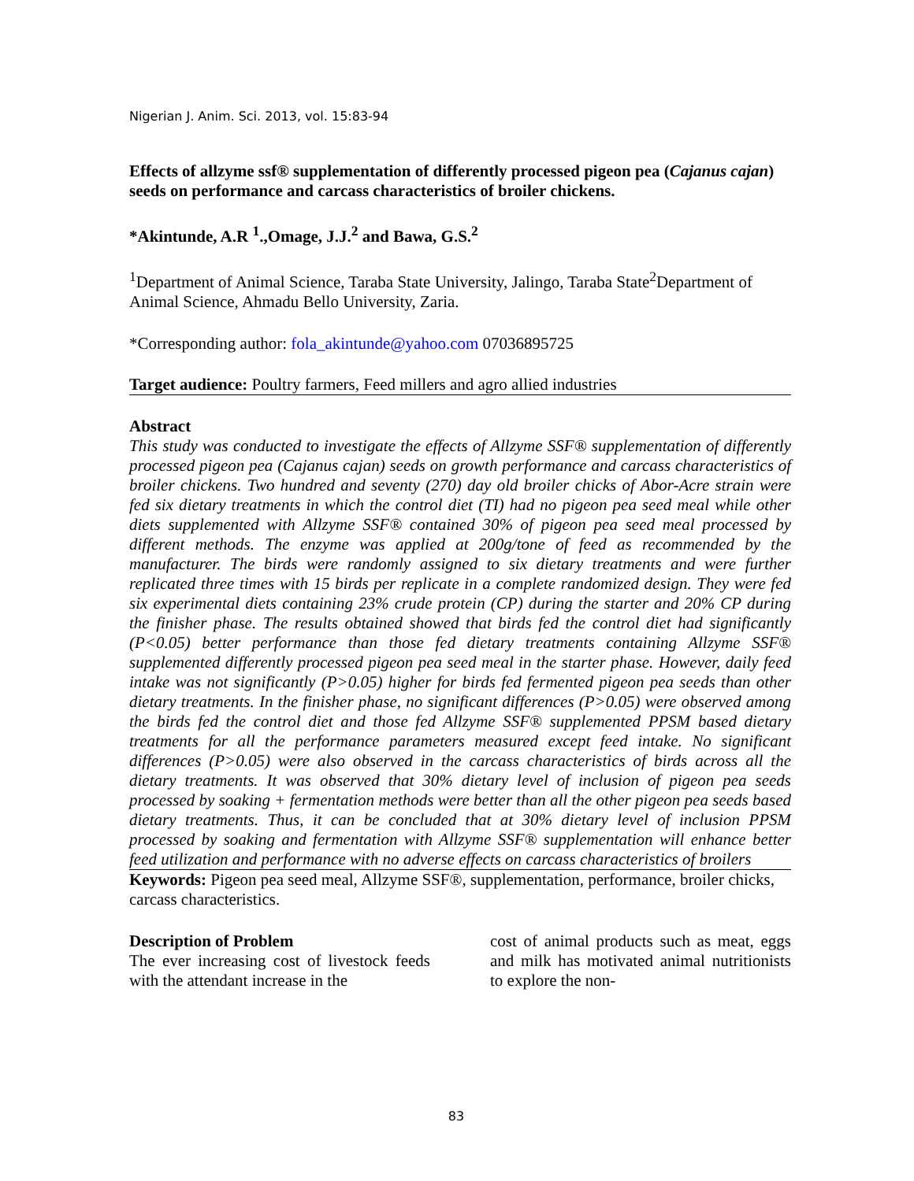Nigerian J. Anim. Sci. 2013, vol. 15:83-94
Effects of allzyme ssf® supplementation of differently processed pigeon pea (Cajanus cajan) seeds on performance and carcass characteristics of broiler chickens.
*Akintunde, A.R <sup>1</sup>.,Omage, J.J.<sup>2</sup> and Bawa, G.S.<sup>2</sup>
<sup>1</sup> Department of Animal Science, Taraba State University, Jalingo, Taraba State<sup>2</sup>Department of Animal Science, Ahmadu Bello University, Zaria.
*Corresponding author: fola_akintunde@yahoo.com 07036895725
Target audience: Poultry farmers, Feed millers and agro allied industries
Abstract
This study was conducted to investigate the effects of Allzyme SSF® supplementation of differently processed pigeon pea (Cajanus cajan) seeds on growth performance and carcass characteristics of broiler chickens. Two hundred and seventy (270) day old broiler chicks of Abor-Acre strain were fed six dietary treatments in which the control diet (TI) had no pigeon pea seed meal while other diets supplemented with Allzyme SSF® contained 30% of pigeon pea seed meal processed by different methods. The enzyme was applied at 200g/tone of feed as recommended by the manufacturer. The birds were randomly assigned to six dietary treatments and were further replicated three times with 15 birds per replicate in a complete randomized design. They were fed six experimental diets containing 23% crude protein (CP) during the starter and 20% CP during the finisher phase. The results obtained showed that birds fed the control diet had significantly (P<0.05) better performance than those fed dietary treatments containing Allzyme SSF® supplemented differently processed pigeon pea seed meal in the starter phase. However, daily feed intake was not significantly (P>0.05) higher for birds fed fermented pigeon pea seeds than other dietary treatments. In the finisher phase, no significant differences (P>0.05) were observed among the birds fed the control diet and those fed Allzyme SSF® supplemented PPSM based dietary treatments for all the performance parameters measured except feed intake. No significant differences (P>0.05) were also observed in the carcass characteristics of birds across all the dietary treatments. It was observed that 30% dietary level of inclusion of pigeon pea seeds processed by soaking + fermentation methods were better than all the other pigeon pea seeds based dietary treatments. Thus, it can be concluded that at 30% dietary level of inclusion PPSM processed by soaking and fermentation with Allzyme SSF® supplementation will enhance better feed utilization and performance with no adverse effects on carcass characteristics of broilers
Keywords: Pigeon pea seed meal, Allzyme SSF®, supplementation, performance, broiler chicks, carcass characteristics.
Description of Problem
The ever increasing cost of livestock feeds with the attendant increase in the
cost of animal products such as meat, eggs and milk has motivated animal nutritionists to explore the non-
83